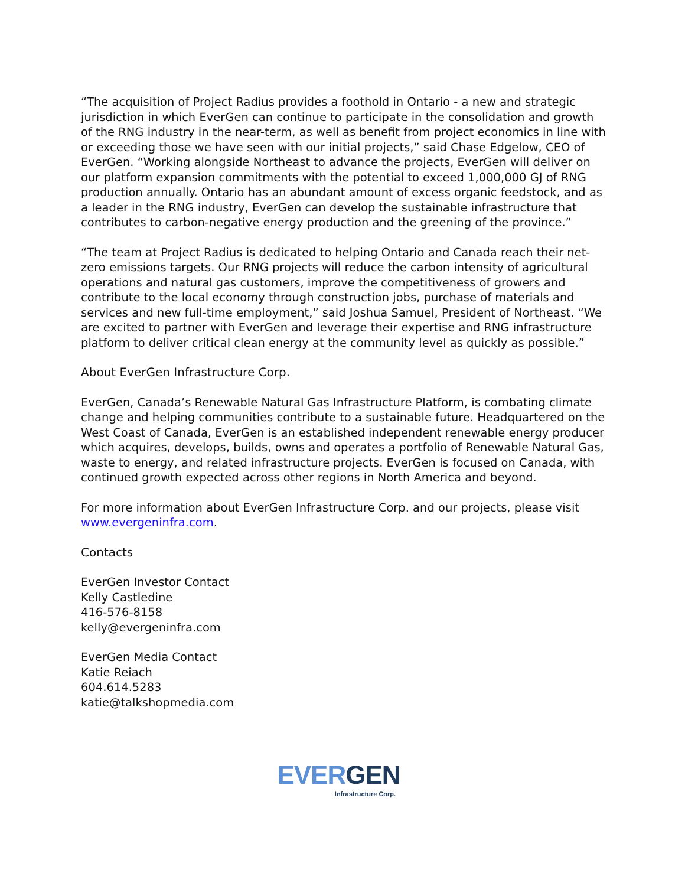“The acquisition of Project Radius provides a foothold in Ontario - a new and strategic jurisdiction in which EverGen can continue to participate in the consolidation and growth of the RNG industry in the near-term, as well as benefit from project economics in line with or exceeding those we have seen with our initial projects,” said Chase Edgelow, CEO of EverGen. “Working alongside Northeast to advance the projects, EverGen will deliver on our platform expansion commitments with the potential to exceed 1,000,000 GJ of RNG production annually. Ontario has an abundant amount of excess organic feedstock, and as a leader in the RNG industry, EverGen can develop the sustainable infrastructure that contributes to carbon-negative energy production and the greening of the province.”
“The team at Project Radius is dedicated to helping Ontario and Canada reach their net-zero emissions targets. Our RNG projects will reduce the carbon intensity of agricultural operations and natural gas customers, improve the competitiveness of growers and contribute to the local economy through construction jobs, purchase of materials and services and new full-time employment,” said Joshua Samuel, President of Northeast. “We are excited to partner with EverGen and leverage their expertise and RNG infrastructure platform to deliver critical clean energy at the community level as quickly as possible.”
About EverGen Infrastructure Corp.
EverGen, Canada’s Renewable Natural Gas Infrastructure Platform, is combating climate change and helping communities contribute to a sustainable future. Headquartered on the West Coast of Canada, EverGen is an established independent renewable energy producer which acquires, develops, builds, owns and operates a portfolio of Renewable Natural Gas, waste to energy, and related infrastructure projects. EverGen is focused on Canada, with continued growth expected across other regions in North America and beyond.
For more information about EverGen Infrastructure Corp. and our projects, please visit www.evergeninfra.com.
Contacts
EverGen Investor Contact
Kelly Castledine
416-576-8158
kelly@evergeninfra.com
EverGen Media Contact
Katie Reiach
604.614.5283
katie@talkshopmedia.com
EVER GEN
Infrastructure Corp.